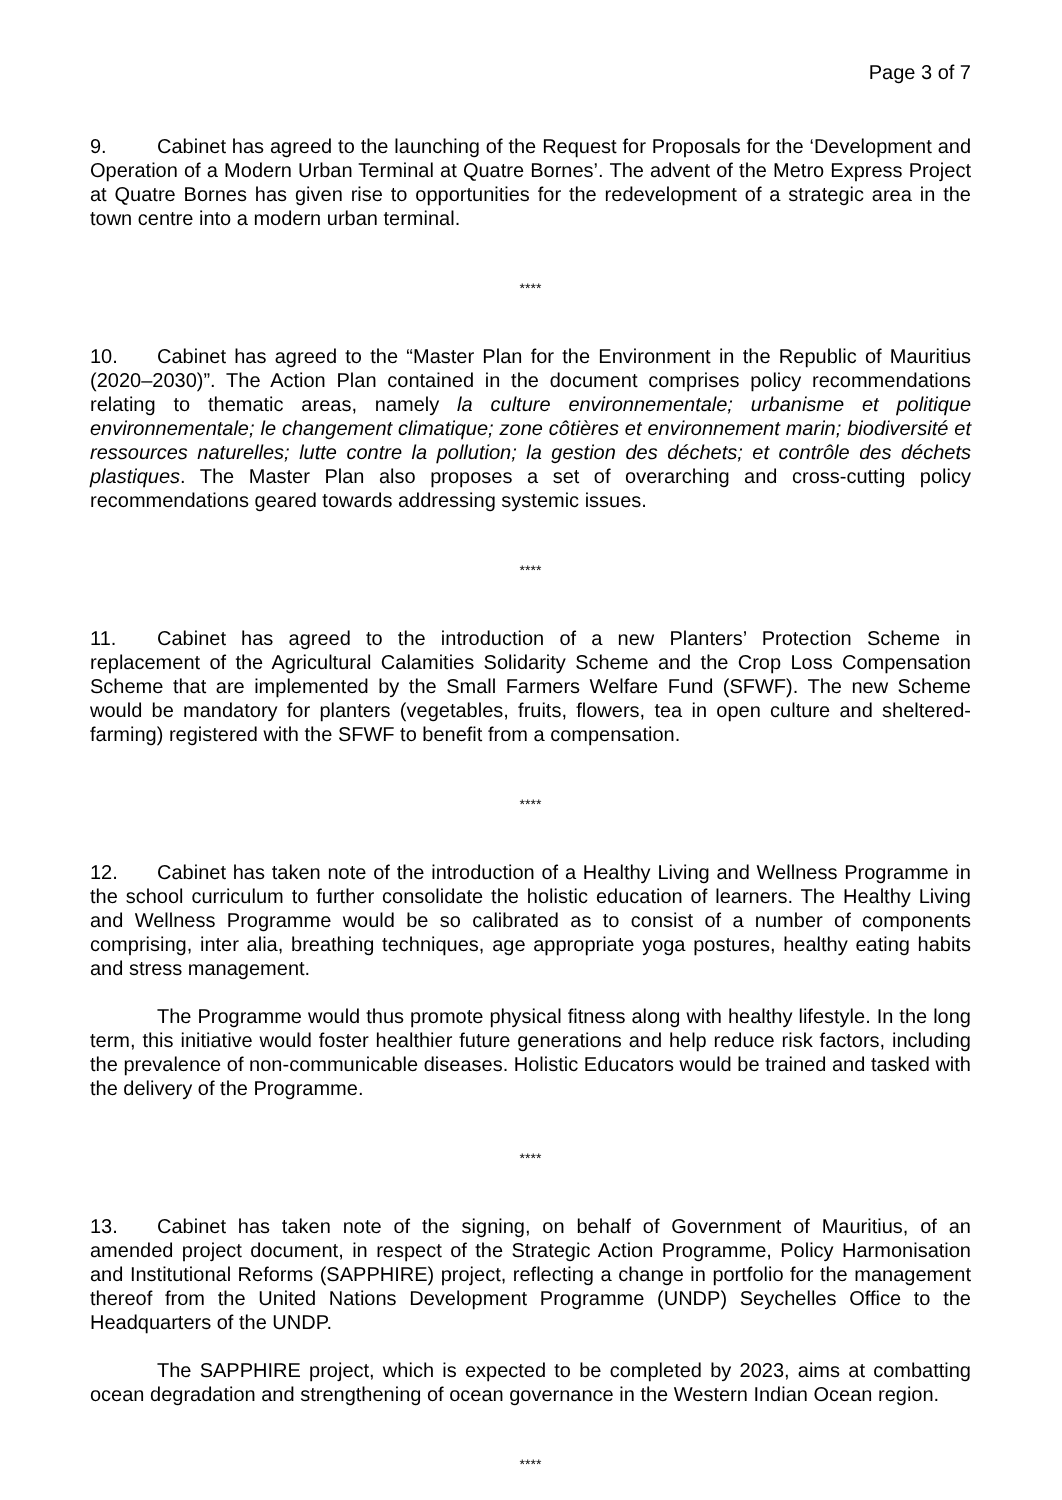Page 3 of 7
9. Cabinet has agreed to the launching of the Request for Proposals for the ‘Development and Operation of a Modern Urban Terminal at Quatre Bornes’. The advent of the Metro Express Project at Quatre Bornes has given rise to opportunities for the redevelopment of a strategic area in the town centre into a modern urban terminal.
****
10. Cabinet has agreed to the “Master Plan for the Environment in the Republic of Mauritius (2020–2030)”. The Action Plan contained in the document comprises policy recommendations relating to thematic areas, namely la culture environnementale; urbanisme et politique environnementale; le changement climatique; zone côtières et environnement marin; biodiversité et ressources naturelles; lutte contre la pollution; la gestion des déchets; et contrôle des déchets plastiques. The Master Plan also proposes a set of overarching and cross-cutting policy recommendations geared towards addressing systemic issues.
****
11. Cabinet has agreed to the introduction of a new Planters’ Protection Scheme in replacement of the Agricultural Calamities Solidarity Scheme and the Crop Loss Compensation Scheme that are implemented by the Small Farmers Welfare Fund (SFWF). The new Scheme would be mandatory for planters (vegetables, fruits, flowers, tea in open culture and sheltered-farming) registered with the SFWF to benefit from a compensation.
****
12. Cabinet has taken note of the introduction of a Healthy Living and Wellness Programme in the school curriculum to further consolidate the holistic education of learners. The Healthy Living and Wellness Programme would be so calibrated as to consist of a number of components comprising, inter alia, breathing techniques, age appropriate yoga postures, healthy eating habits and stress management.
The Programme would thus promote physical fitness along with healthy lifestyle. In the long term, this initiative would foster healthier future generations and help reduce risk factors, including the prevalence of non-communicable diseases. Holistic Educators would be trained and tasked with the delivery of the Programme.
****
13. Cabinet has taken note of the signing, on behalf of Government of Mauritius, of an amended project document, in respect of the Strategic Action Programme, Policy Harmonisation and Institutional Reforms (SAPPHIRE) project, reflecting a change in portfolio for the management thereof from the United Nations Development Programme (UNDP) Seychelles Office to the Headquarters of the UNDP.
The SAPPHIRE project, which is expected to be completed by 2023, aims at combatting ocean degradation and strengthening of ocean governance in the Western Indian Ocean region.
****